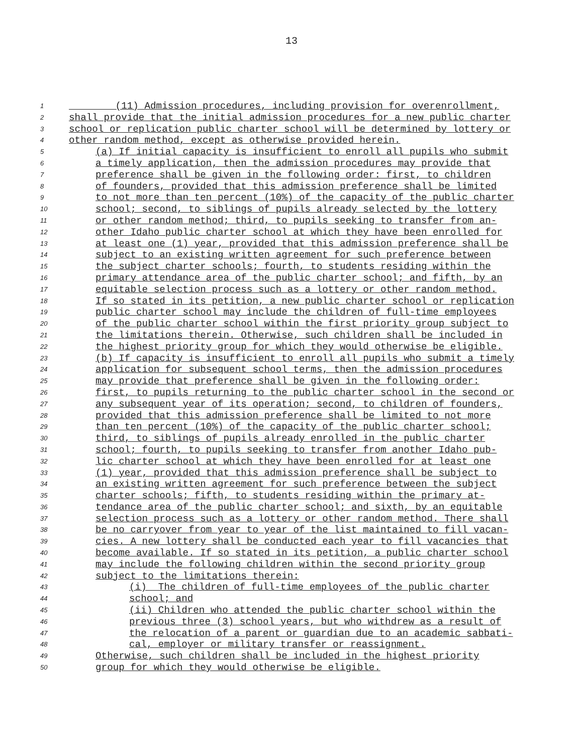13
1 (11) Admission procedures, including provision for overenrollment,
2 shall provide that the initial admission procedures for a new public charter
3 school or replication public charter school will be determined by lottery or
4 other random method, except as otherwise provided herein.
5 (a) If initial capacity is insufficient to enroll all pupils who submit
6 a timely application, then the admission procedures may provide that
7 preference shall be given in the following order: first, to children
8 of founders, provided that this admission preference shall be limited
9 to not more than ten percent (10%) of the capacity of the public charter
10 school; second, to siblings of pupils already selected by the lottery
11 or other random method; third, to pupils seeking to transfer from an-
12 other Idaho public charter school at which they have been enrolled for
13 at least one (1) year, provided that this admission preference shall be
14 subject to an existing written agreement for such preference between
15 the subject charter schools; fourth, to students residing within the
16 primary attendance area of the public charter school; and fifth, by an
17 equitable selection process such as a lottery or other random method.
18 If so stated in its petition, a new public charter school or replication
19 public charter school may include the children of full-time employees
20 of the public charter school within the first priority group subject to
21 the limitations therein. Otherwise, such children shall be included in
22 the highest priority group for which they would otherwise be eligible.
23 (b) If capacity is insufficient to enroll all pupils who submit a timely
24 application for subsequent school terms, then the admission procedures
25 may provide that preference shall be given in the following order:
26 first, to pupils returning to the public charter school in the second or
27 any subsequent year of its operation; second, to children of founders,
28 provided that this admission preference shall be limited to not more
29 than ten percent (10%) of the capacity of the public charter school;
30 third, to siblings of pupils already enrolled in the public charter
31 school; fourth, to pupils seeking to transfer from another Idaho pub-
32 lic charter school at which they have been enrolled for at least one
33 (1) year, provided that this admission preference shall be subject to
34 an existing written agreement for such preference between the subject
35 charter schools; fifth, to students residing within the primary at-
36 tendance area of the public charter school; and sixth, by an equitable
37 selection process such as a lottery or other random method. There shall
38 be no carryover from year to year of the list maintained to fill vacan-
39 cies. A new lottery shall be conducted each year to fill vacancies that
40 become available. If so stated in its petition, a public charter school
41 may include the following children within the second priority group
42 subject to the limitations therein:
43 (i) The children of full-time employees of the public charter
44 school; and
45 (ii) Children who attended the public charter school within the
46 previous three (3) school years, but who withdrew as a result of
47 the relocation of a parent or guardian due to an academic sabbati-
48 cal, employer or military transfer or reassignment.
49 Otherwise, such children shall be included in the highest priority
50 group for which they would otherwise be eligible.